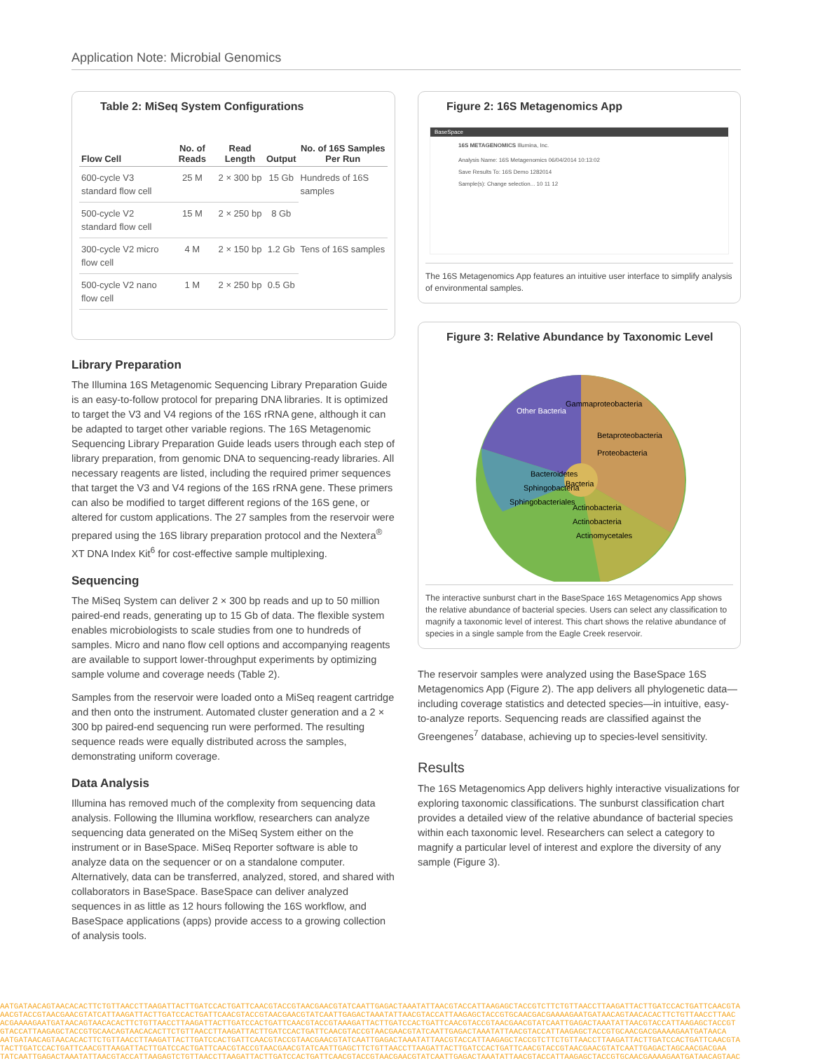Application Note: Microbial Genomics
Table 2: MiSeq System Configurations
| Flow Cell | No. of Reads | Read Length | Output | No. of 16S Samples Per Run |
| --- | --- | --- | --- | --- |
| 600-cycle V3 standard flow cell | 25 M | 2 × 300 bp | 15 Gb | Hundreds of 16S samples |
| 500-cycle V2 standard flow cell | 15 M | 2 × 250 bp | 8 Gb | |
| 300-cycle V2 micro flow cell | 4 M | 2 × 150 bp | 1.2 Gb | Tens of 16S samples |
| 500-cycle V2 nano flow cell | 1 M | 2 × 250 bp | 0.5 Gb | |
Library Preparation
The Illumina 16S Metagenomic Sequencing Library Preparation Guide is an easy-to-follow protocol for preparing DNA libraries. It is optimized to target the V3 and V4 regions of the 16S rRNA gene, although it can be adapted to target other variable regions. The 16S Metagenomic Sequencing Library Preparation Guide leads users through each step of library preparation, from genomic DNA to sequencing-ready libraries. All necessary reagents are listed, including the required primer sequences that target the V3 and V4 regions of the 16S rRNA gene. These primers can also be modified to target different regions of the 16S gene, or altered for custom applications. The 27 samples from the reservoir were prepared using the 16S library preparation protocol and the Nextera<sup>®</sup> XT DNA Index Kit<sup>6</sup> for cost-effective sample multiplexing.
Sequencing
The MiSeq System can deliver 2 × 300 bp reads and up to 50 million paired-end reads, generating up to 15 Gb of data. The flexible system enables microbiologists to scale studies from one to hundreds of samples. Micro and nano flow cell options and accompanying reagents are available to support lower-throughput experiments by optimizing sample volume and coverage needs (Table 2).
Samples from the reservoir were loaded onto a MiSeq reagent cartridge and then onto the instrument. Automated cluster generation and a 2 × 300 bp paired-end sequencing run were performed. The resulting sequence reads were equally distributed across the samples, demonstrating uniform coverage.
Data Analysis
Illumina has removed much of the complexity from sequencing data analysis. Following the Illumina workflow, researchers can analyze sequencing data generated on the MiSeq System either on the instrument or in BaseSpace. MiSeq Reporter software is able to analyze data on the sequencer or on a standalone computer. Alternatively, data can be transferred, analyzed, stored, and shared with collaborators in BaseSpace. BaseSpace can deliver analyzed sequences in as little as 12 hours following the 16S workflow, and BaseSpace applications (apps) provide access to a growing collection of analysis tools.
Figure 2: 16S Metagenomics App
BaseSpace
16S METAGENOMICS Illumina, Inc.
Analysis Name: 16S Metagenomics 06/04/2014 10:13:02
Save Results To: 16S Demo 1282014
Sample(s): Change selection... 10 11 12
The 16S Metagenomics App features an intuitive user interface to simplify analysis of environmental samples.
Figure 3: Relative Abundance by Taxonomic Level
Bacteria
Other Bacteria
Gammaproteobacteria
Betaproteobacteria
Proteobacteria
Bacteroidetes
Sphingobacteria
Sphingobacteriales
Actinobacteria
Actinobacteria
Actinomycetales
The interactive sunburst chart in the BaseSpace 16S Metagenomics App shows the relative abundance of bacterial species. Users can select any classification to magnify a taxonomic level of interest. This chart shows the relative abundance of species in a single sample from the Eagle Creek reservoir.
The reservoir samples were analyzed using the BaseSpace 16S Metagenomics App (Figure 2). The app delivers all phylogenetic data—including coverage statistics and detected species—in intuitive, easy-to-analyze reports. Sequencing reads are classified against the Greengenes<sup>7</sup> database, achieving up to species-level sensitivity.
Results
The 16S Metagenomics App delivers highly interactive visualizations for exploring taxonomic classifications. The sunburst classification chart provides a detailed view of the relative abundance of bacterial species within each taxonomic level. Researchers can select a category to magnify a particular level of interest and explore the diversity of any sample (Figure 3).
AATGATAACAGTAACACACTTCTGTTAACCTTAAGATTACTTGATCCACTGATTCAACGTACCGTAACGAACGTATCAATTGAGACTAAATATTAACGTACCATTAAGAGCTACCGTCTTCTGTTAACCTTAAGATTACTTGATCCACTGATTCAACGTA
AACGTACCGTAACGAACGTATCATTAAGATTACTTGATCCACTGATTCAACGTACCGTAACGAACGTATCAATTGAGACTAAATATTAACGTACCATTAAGAGCTACCGTGCAACGACGAAAAGAATGATAACAGTAACACACTTCTGTTAACCTTAAC
ACGAAAAGAATGATAACAGTAACACACTTCTGTTAACCTTAAGATTACTTGATCCACTGATTCAACGTACCGTAAAGATTACTTGATCCACTGATTCAACGTACCGTAACGAACGTATCAATTGAGACTAAATATTAACGTACCATTAAGAGCTACCGT
GTACCATTAAGAGCTACCGTGCAACAGTAACACACTTCTGTTAACCTTAAGATTACTTGATCCACTGATTCAACGTACCGTAACGAACGTATCAATTGAGACTAAATATTAACGTACCATTAAGAGCTACCGTGCAACGACGAAAAGAATGATAACA
AATGATAACAGTAACACACTTCTGTTAACCTTAAGATTACTTGATCCACTGATTCAACGTACCGTAACGAACGTATCAATTGAGACTAAATATTAACGTACCATTAAGAGCTACCGTCTTCTGTTAACCTTAAGATTACTTGATCCACTGATTCAACGTA
TACTTGATCCACTGATTCAACGTTAAGATTACTTGATCCACTGATTCAACGTACCGTAACGAACGTATCAATTGAGCTTCTGTTAACCTTAAGATTACTTGATCCACTGATTCAACGTACCGTAACGAACGTATCAATTGAGACTAGCAACGACGAA
TATCAATTGAGACTAAATATTAACGTACCATTAAGAGTCTGTTAACCTTAAGATTACTTGATCCACTGATTCAACGTACCGTAACGAACGTATCAATTGAGACTAAATATTAACGTACCATTAAGAGCTACCGTGCAACGAAAAGAATGATAACAGTAAC